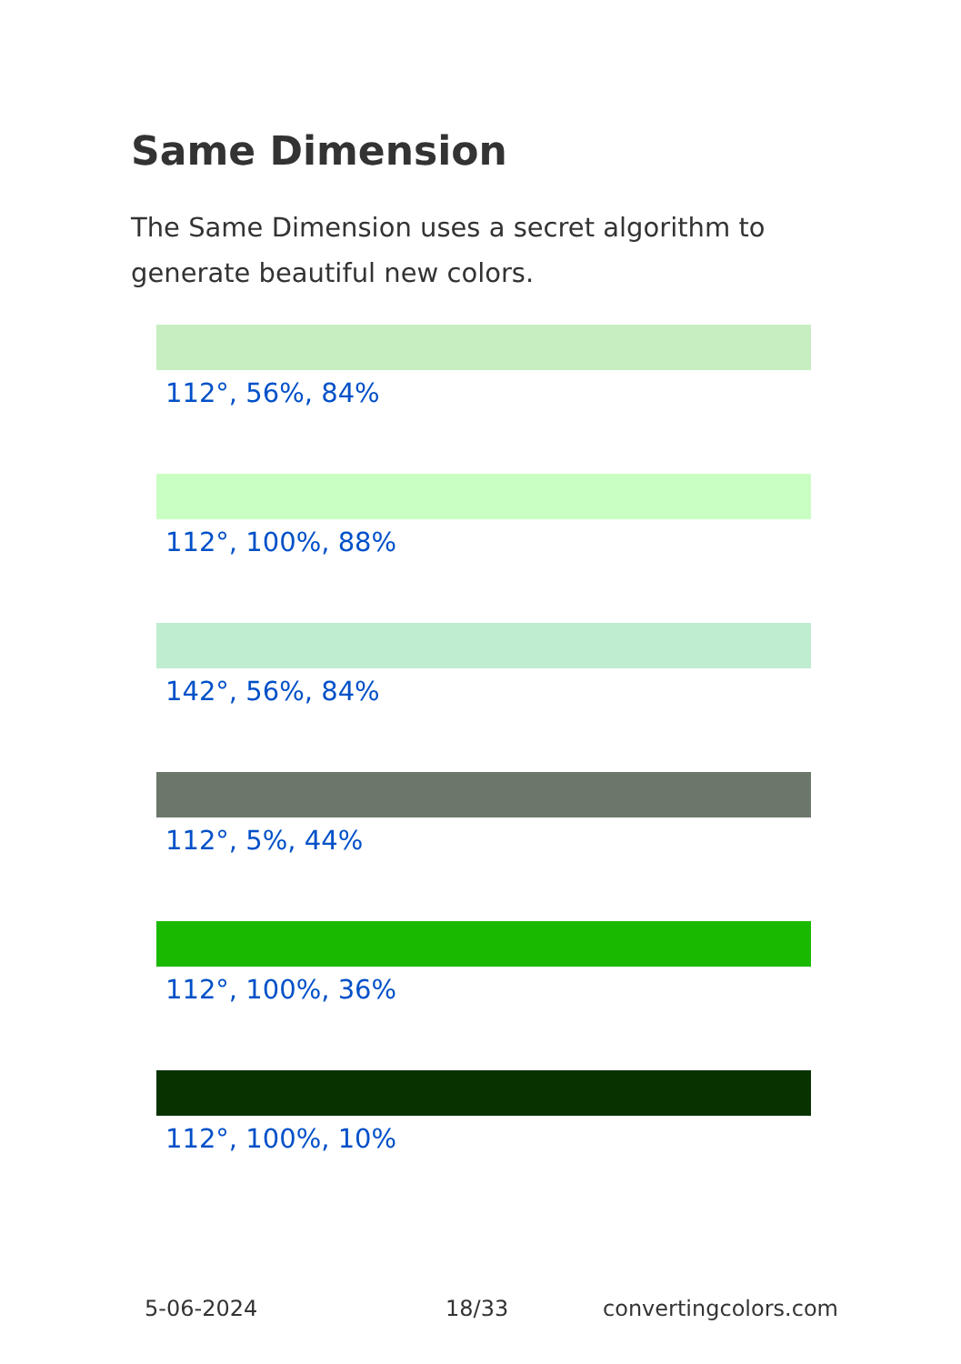Same Dimension
The Same Dimension uses a secret algorithm to generate beautiful new colors.
112°, 56%, 84%
112°, 100%, 88%
142°, 56%, 84%
112°, 5%, 44%
112°, 100%, 36%
112°, 100%, 10%
5-06-2024 18/33 convertingcolors.com